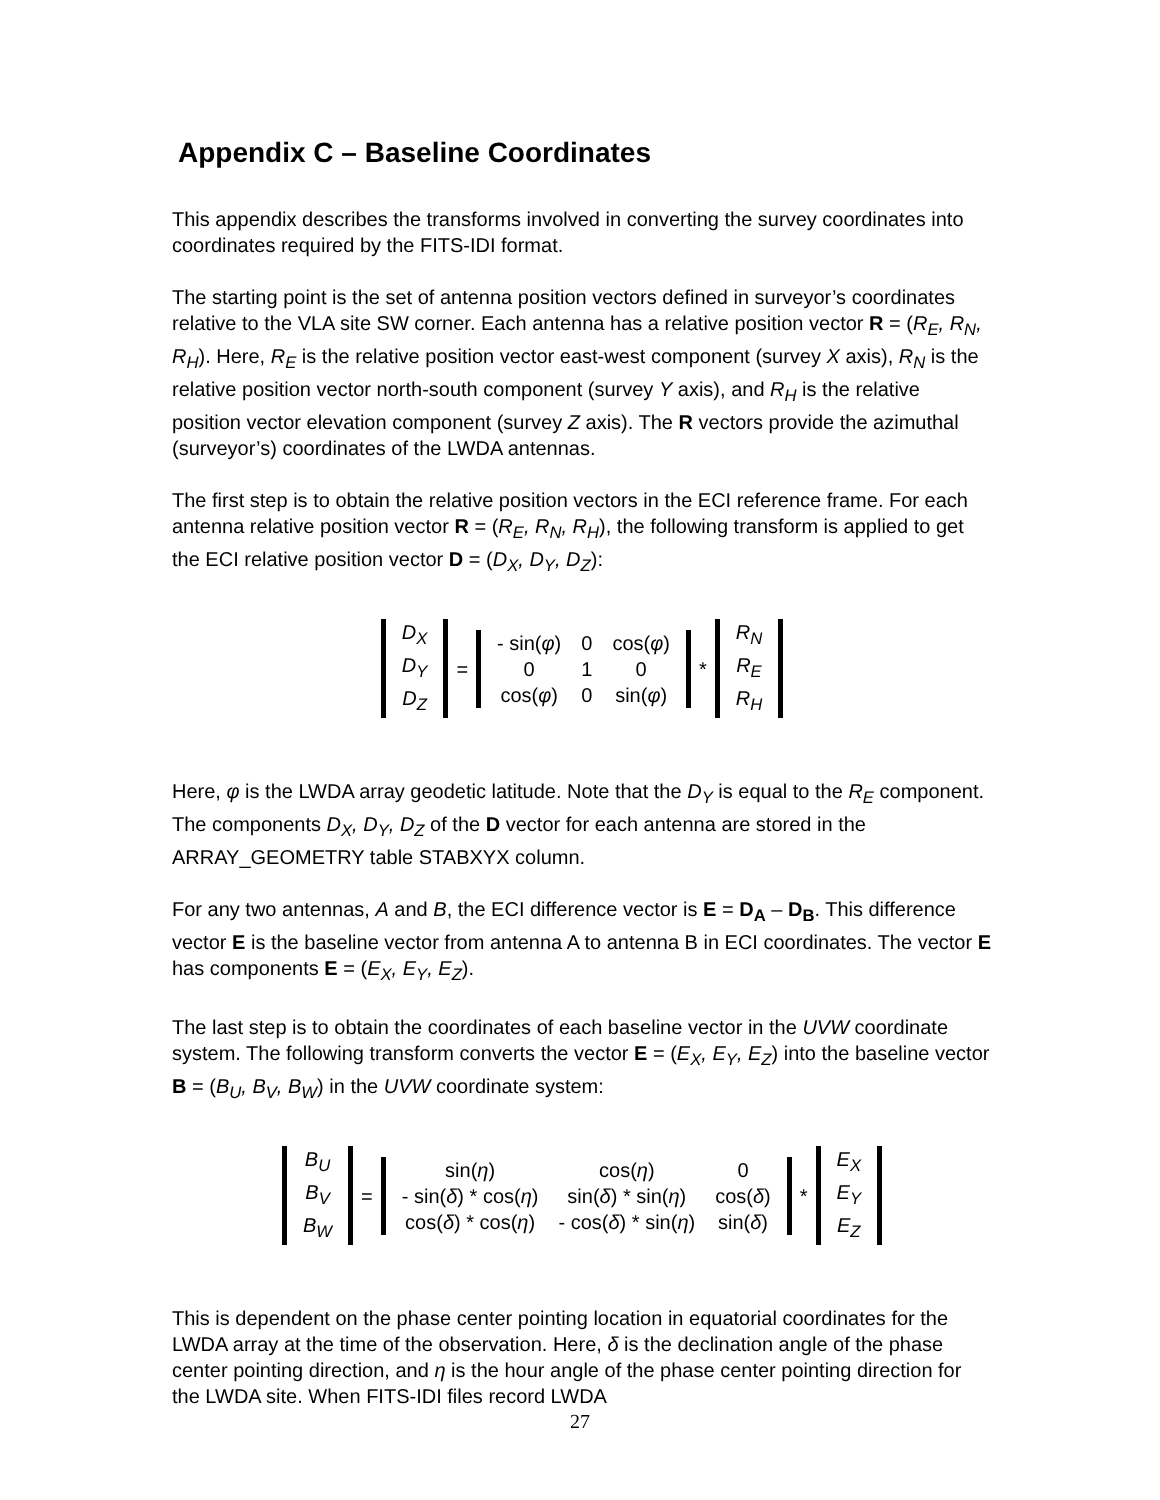Appendix C – Baseline Coordinates
This appendix describes the transforms involved in converting the survey coordinates into coordinates required by the FITS-IDI format.
The starting point is the set of antenna position vectors defined in surveyor’s coordinates relative to the VLA site SW corner. Each antenna has a relative position vector R = (R<sub>E</sub>, R<sub>N</sub>, R<sub>H</sub>). Here, R<sub>E</sub> is the relative position vector east-west component (survey X axis), R<sub>N</sub> is the relative position vector north-south component (survey Y axis), and R<sub>H</sub> is the relative position vector elevation component (survey Z axis). The R vectors provide the azimuthal (surveyor’s) coordinates of the LWDA antennas.
The first step is to obtain the relative position vectors in the ECI reference frame. For each antenna relative position vector R = (R<sub>E</sub>, R<sub>N</sub>, R<sub>H</sub>), the following transform is applied to get the ECI relative position vector D = (D<sub>X</sub>, D<sub>Y</sub>, D<sub>Z</sub>):
| D<sub>X</sub> |
| D<sub>Y</sub> |
| D<sub>Z</sub> |
=
| - sin( φ ) | 0 | cos( φ ) |
| 0 | 1 | 0 |
| cos( φ ) | 0 | sin( φ ) |
*
| R<sub>N</sub> |
| R<sub>E</sub> |
| R<sub>H</sub> |
Here, φ is the LWDA array geodetic latitude. Note that the D<sub>Y</sub> is equal to the R<sub>E</sub> component. The components D<sub>X</sub>, D<sub>Y</sub>, D<sub>Z</sub> of the D vector for each antenna are stored in the ARRAY_GEOMETRY table STABXYX column.
For any two antennas, A and B, the ECI difference vector is E = D<sub>A</sub> – D<sub>B</sub>. This difference vector E is the baseline vector from antenna A to antenna B in ECI coordinates. The vector E has components E = (E<sub>X</sub>, E<sub>Y</sub>, E<sub>Z</sub>).
The last step is to obtain the coordinates of each baseline vector in the UVW coordinate system. The following transform converts the vector E = (E<sub>X</sub>, E<sub>Y</sub>, E<sub>Z</sub>) into the baseline vector B = (B<sub>U</sub>, B<sub>V</sub>, B<sub>W</sub>) in the UVW coordinate system:
| B<sub>U</sub> |
| B<sub>V</sub> |
| B<sub>W</sub> |
=
| sin( η ) | cos( η ) | 0 |
| - sin( δ ) * cos( η ) | sin( δ ) * sin( η ) | cos( δ ) |
| cos( δ ) * cos( η ) | - cos( δ ) * sin( η ) | sin( δ ) |
*
| E<sub>X</sub> |
| E<sub>Y</sub> |
| E<sub>Z</sub> |
This is dependent on the phase center pointing location in equatorial coordinates for the LWDA array at the time of the observation. Here, δ is the declination angle of the phase center pointing direction, and η is the hour angle of the phase center pointing direction for the LWDA site. When FITS-IDI files record LWDA
27